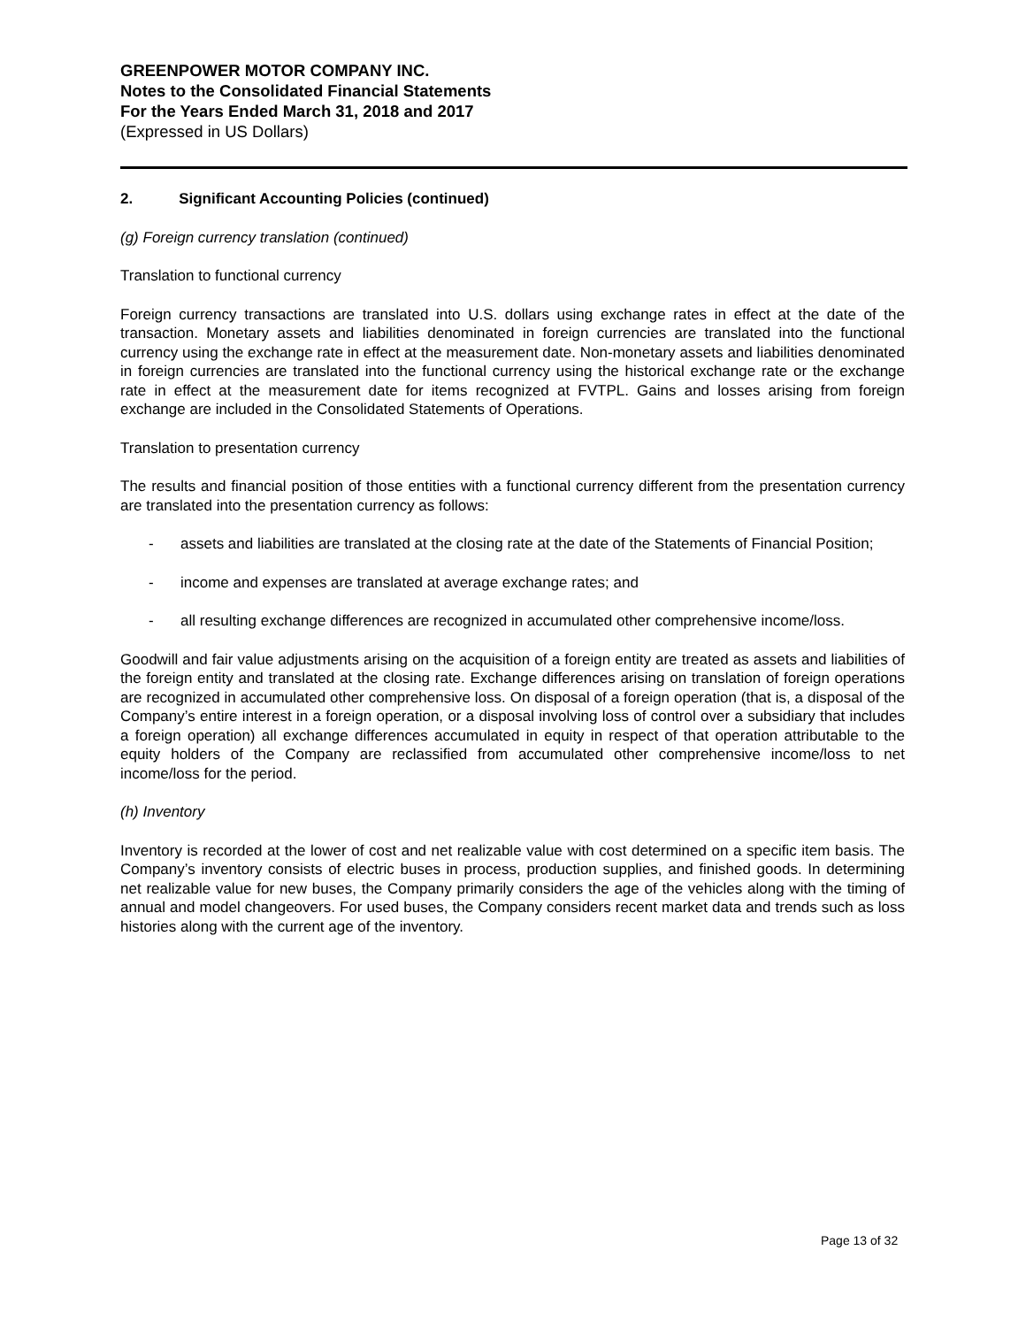GREENPOWER MOTOR COMPANY INC.
Notes to the Consolidated Financial Statements
For the Years Ended March 31, 2018 and 2017
(Expressed in US Dollars)
2. Significant Accounting Policies (continued)
(g) Foreign currency translation (continued)
Translation to functional currency
Foreign currency transactions are translated into U.S. dollars using exchange rates in effect at the date of the transaction. Monetary assets and liabilities denominated in foreign currencies are translated into the functional currency using the exchange rate in effect at the measurement date. Non-monetary assets and liabilities denominated in foreign currencies are translated into the functional currency using the historical exchange rate or the exchange rate in effect at the measurement date for items recognized at FVTPL. Gains and losses arising from foreign exchange are included in the Consolidated Statements of Operations.
Translation to presentation currency
The results and financial position of those entities with a functional currency different from the presentation currency are translated into the presentation currency as follows:
- assets and liabilities are translated at the closing rate at the date of the Statements of Financial Position;
- income and expenses are translated at average exchange rates; and
- all resulting exchange differences are recognized in accumulated other comprehensive income/loss.
Goodwill and fair value adjustments arising on the acquisition of a foreign entity are treated as assets and liabilities of the foreign entity and translated at the closing rate. Exchange differences arising on translation of foreign operations are recognized in accumulated other comprehensive loss. On disposal of a foreign operation (that is, a disposal of the Company’s entire interest in a foreign operation, or a disposal involving loss of control over a subsidiary that includes a foreign operation) all exchange differences accumulated in equity in respect of that operation attributable to the equity holders of the Company are reclassified from accumulated other comprehensive income/loss to net income/loss for the period.
(h) Inventory
Inventory is recorded at the lower of cost and net realizable value with cost determined on a specific item basis. The Company’s inventory consists of electric buses in process, production supplies, and finished goods. In determining net realizable value for new buses, the Company primarily considers the age of the vehicles along with the timing of annual and model changeovers. For used buses, the Company considers recent market data and trends such as loss histories along with the current age of the inventory.
Page 13 of 32